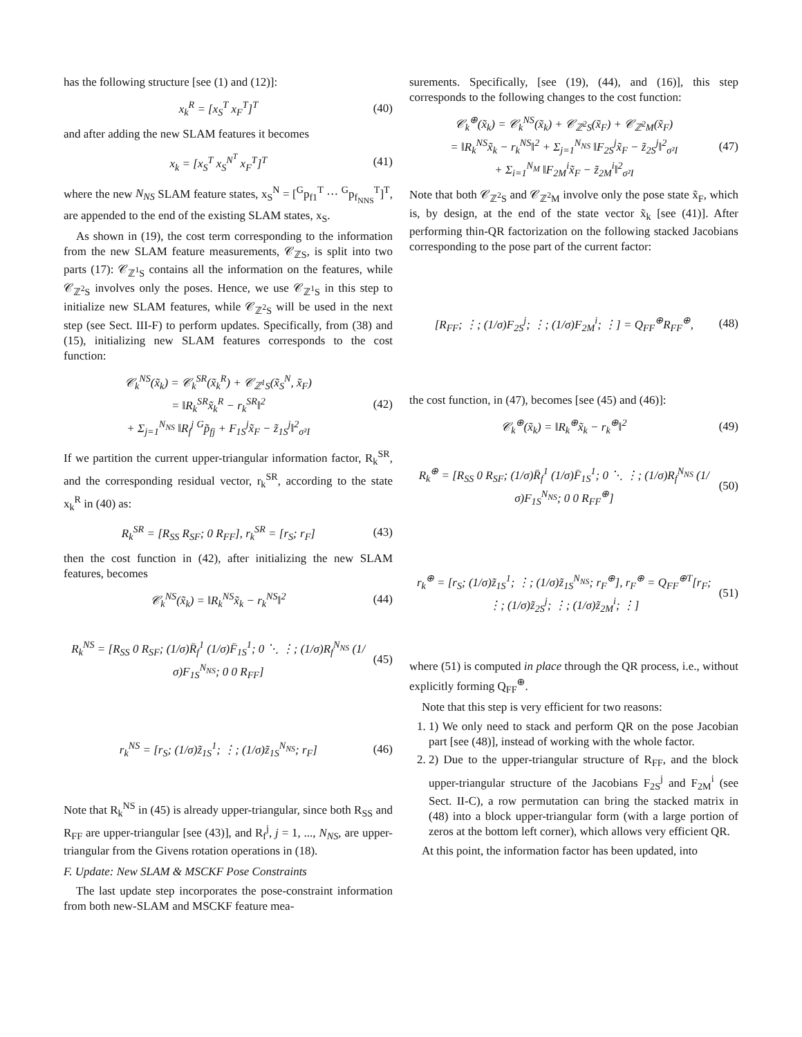has the following structure [see (1) and (12)]:
x<sub>k</sub><sup>R</sup> = [x<sub>S</sub><sup>T</sup> x<sub>F</sub><sup>T</sup>]<sup>T</sup> (40)
and after adding the new SLAM features it becomes
x<sub>k</sub> = [x<sub>S</sub><sup>T</sup> x<sub>S</sub><sup>N<sup>T</sup></sup> x<sub>F</sub><sup>T</sup>]<sup>T</sup> (41)
where the new N<sub>NS</sub> SLAM feature states, x<sub>S</sub><sup>N</sup> = [<sup>G</sup>p<sub>f1</sub><sup>T</sup> ⋯ <sup>G</sup>p<sub>f<sub>NNS</sub></sub><sup>T</sup>]<sup>T</sup>, are appended to the end of the existing SLAM states, x<sub>S</sub>.
As shown in (19), the cost term corresponding to the information from the new SLAM feature measurements, 𝒞<sub>ℤS</sub>, is split into two parts (17): 𝒞<sub>ℤ<sup>1</sup>S</sub> contains all the information on the features, while 𝒞<sub>ℤ<sup>2</sup>S</sub> involves only the poses. Hence, we use 𝒞<sub>ℤ<sup>1</sup>S</sub> in this step to initialize new SLAM features, while 𝒞<sub>ℤ<sup>2</sup>S</sub> will be used in the next step (see Sect. III-F) to perform updates. Specifically, from (38) and (15), initializing new SLAM features corresponds to the cost function:
𝒞<sub>k</sub><sup>NS</sup>(x̃<sub>k</sub>) = 𝒞<sub>k</sub><sup>SR</sup>(x̃<sub>k</sub><sup>R</sup>) + 𝒞<sub>ℤ<sup>1</sup>S</sub>(x̃<sub>S</sub><sup>N</sup>, x̃<sub>F</sub>)
= ‖R<sub>k</sub><sup>SR</sup>x̃<sub>k</sub><sup>R</sup> − r<sub>k</sub><sup>SR</sup>‖<sup>2</sup>
+ Σ<sub>j=1</sub><sup>N<sub>NS</sub></sup> ‖R<sub>f</sub><sup>j</sup> <sup>G</sup>p̃<sub>fj</sub> + F<sub>1S</sub><sup>j</sup>x̃<sub>F</sub> − z̃<sub>1S</sub><sup>j</sup>‖<sup>2</sup><sub>σ²I</sub> (42)
If we partition the current upper-triangular information factor, R<sub>k</sub><sup>SR</sup>, and the corresponding residual vector, r<sub>k</sub><sup>SR</sup>, according to the state x<sub>k</sub><sup>R</sup> in (40) as:
R<sub>k</sub><sup>SR</sup> = [R<sub>SS</sub> R<sub>SF</sub>; 0 R<sub>FF</sub>], r<sub>k</sub><sup>SR</sup> = [r<sub>S</sub>; r<sub>F</sub>] (43)
then the cost function in (42), after initializing the new SLAM features, becomes
𝒞<sub>k</sub><sup>NS</sup>(x̃<sub>k</sub>) = ‖R<sub>k</sub><sup>NS</sup>x̃<sub>k</sub> − r<sub>k</sub><sup>NS</sup>‖<sup>2</sup> (44)
R<sub>k</sub><sup>NS</sup> = [R<sub>SS</sub> 0 R<sub>SF</sub>; (1/σ)R̄<sub>f</sub><sup>1</sup> (1/σ)F̄<sub>1S</sub><sup>1</sup>; 0 ⋱ ⋮; (1/σ)R<sub>f</sub><sup>N<sub>NS</sub></sup> (1/σ)F<sub>1S</sub><sup>N<sub>NS</sub></sup>; 0 0 R<sub>FF</sub>] (45)
r<sub>k</sub><sup>NS</sup> = [r<sub>S</sub>; (1/σ)z̃<sub>1S</sub><sup>1</sup>; ⋮; (1/σ)z̃<sub>1S</sub><sup>N<sub>NS</sub></sup>; r<sub>F</sub>] (46)
Note that R<sub>k</sub><sup>NS</sup> in (45) is already upper-triangular, since both R<sub>SS</sub> and R<sub>FF</sub> are upper-triangular [see (43)], and R<sub>f</sub><sup>j</sup>, j = 1, ..., N<sub>NS</sub>, are upper-triangular from the Givens rotation operations in (18).
F. Update: New SLAM & MSCKF Pose Constraints
The last update step incorporates the pose-constraint information from both new-SLAM and MSCKF feature mea-
surements. Specifically, [see (19), (44), and (16)], this step corresponds to the following changes to the cost function:
𝒞<sub>k</sub><sup>⊕</sup>(x̃<sub>k</sub>) = 𝒞<sub>k</sub><sup>NS</sup>(x̃<sub>k</sub>) + 𝒞<sub>ℤ<sup>2</sup>S</sub>(x̃<sub>F</sub>) + 𝒞<sub>ℤ<sup>2</sup>M</sub>(x̃<sub>F</sub>)
= ‖R<sub>k</sub><sup>NS</sup>x̃<sub>k</sub> − r<sub>k</sub><sup>NS</sup>‖<sup>2</sup> + Σ<sub>j=1</sub><sup>N<sub>NS</sub></sup> ‖F<sub>2S</sub><sup>j</sup>x̃<sub>F</sub> − z̃<sub>2S</sub><sup>j</sup>‖<sup>2</sup><sub>σ²I</sub>
+ Σ<sub>i=1</sub><sup>N<sub>M</sub></sup> ‖F<sub>2M</sub><sup>i</sup>x̃<sub>F</sub> − z̃<sub>2M</sub><sup>i</sup>‖<sup>2</sup><sub>σ²I</sub> (47)
Note that both 𝒞<sub>ℤ<sup>2</sup>S</sub> and 𝒞<sub>ℤ<sup>2</sup>M</sub> involve only the pose state x̃<sub>F</sub>, which is, by design, at the end of the state vector x̃<sub>k</sub> [see (41)]. After performing thin-QR factorization on the following stacked Jacobians corresponding to the pose part of the current factor:
[R<sub>FF</sub>; ⋮; (1/σ)F<sub>2S</sub><sup>j</sup>; ⋮; (1/σ)F<sub>2M</sub><sup>i</sup>; ⋮] = Q<sub>FF</sub><sup>⊕</sup>R<sub>FF</sub><sup>⊕</sup>, (48)
the cost function, in (47), becomes [see (45) and (46)]:
𝒞<sub>k</sub><sup>⊕</sup>(x̃<sub>k</sub>) = ‖R<sub>k</sub><sup>⊕</sup>x̃<sub>k</sub> − r<sub>k</sub><sup>⊕</sup>‖<sup>2</sup> (49)
R<sub>k</sub><sup>⊕</sup> = [R<sub>SS</sub> 0 R<sub>SF</sub>; (1/σ)R̄<sub>f</sub><sup>1</sup> (1/σ)F̄<sub>1S</sub><sup>1</sup>; 0 ⋱ ⋮; (1/σ)R<sub>f</sub><sup>N<sub>NS</sub></sup> (1/σ)F<sub>1S</sub><sup>N<sub>NS</sub></sup>; 0 0 R<sub>FF</sub><sup>⊕</sup>] (50)
r<sub>k</sub><sup>⊕</sup> = [r<sub>S</sub>; (1/σ)z̃<sub>1S</sub><sup>1</sup>; ⋮; (1/σ)z̃<sub>1S</sub><sup>N<sub>NS</sub></sup>; r<sub>F</sub><sup>⊕</sup>], r<sub>F</sub><sup>⊕</sup> = Q<sub>FF</sub><sup>⊕T</sup>[r<sub>F</sub>; ⋮; (1/σ)z̃<sub>2S</sub><sup>j</sup>; ⋮; (1/σ)z̃<sub>2M</sub><sup>i</sup>; ⋮] (51)
where (51) is computed in place through the QR process, i.e., without explicitly forming Q<sub>FF</sub><sup>⊕</sup>.
Note that this step is very efficient for two reasons:
1. 1) We only need to stack and perform QR on the pose Jacobian part [see (48)], instead of working with the whole factor.
2. 2) Due to the upper-triangular structure of R<sub>FF</sub>, and the block upper-triangular structure of the Jacobians F<sub>2S</sub><sup>j</sup> and F<sub>2M</sub><sup>i</sup> (see Sect. II-C), a row permutation can bring the stacked matrix in (48) into a block upper-triangular form (with a large portion of zeros at the bottom left corner), which allows very efficient QR.
At this point, the information factor has been updated, into